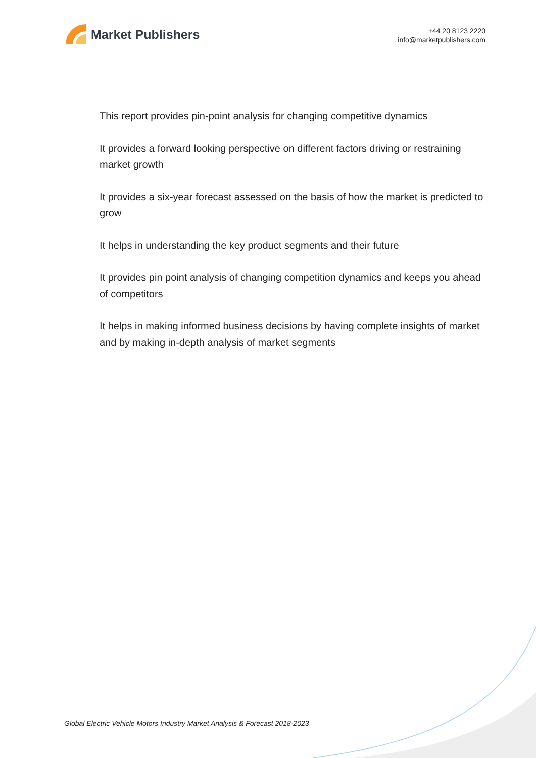Market Publishers
+44 20 8123 2220
info@marketpublishers.com
This report provides pin-point analysis for changing competitive dynamics
It provides a forward looking perspective on different factors driving or restraining market growth
It provides a six-year forecast assessed on the basis of how the market is predicted to grow
It helps in understanding the key product segments and their future
It provides pin point analysis of changing competition dynamics and keeps you ahead of competitors
It helps in making informed business decisions by having complete insights of market and by making in-depth analysis of market segments
Global Electric Vehicle Motors Industry Market Analysis & Forecast 2018-2023